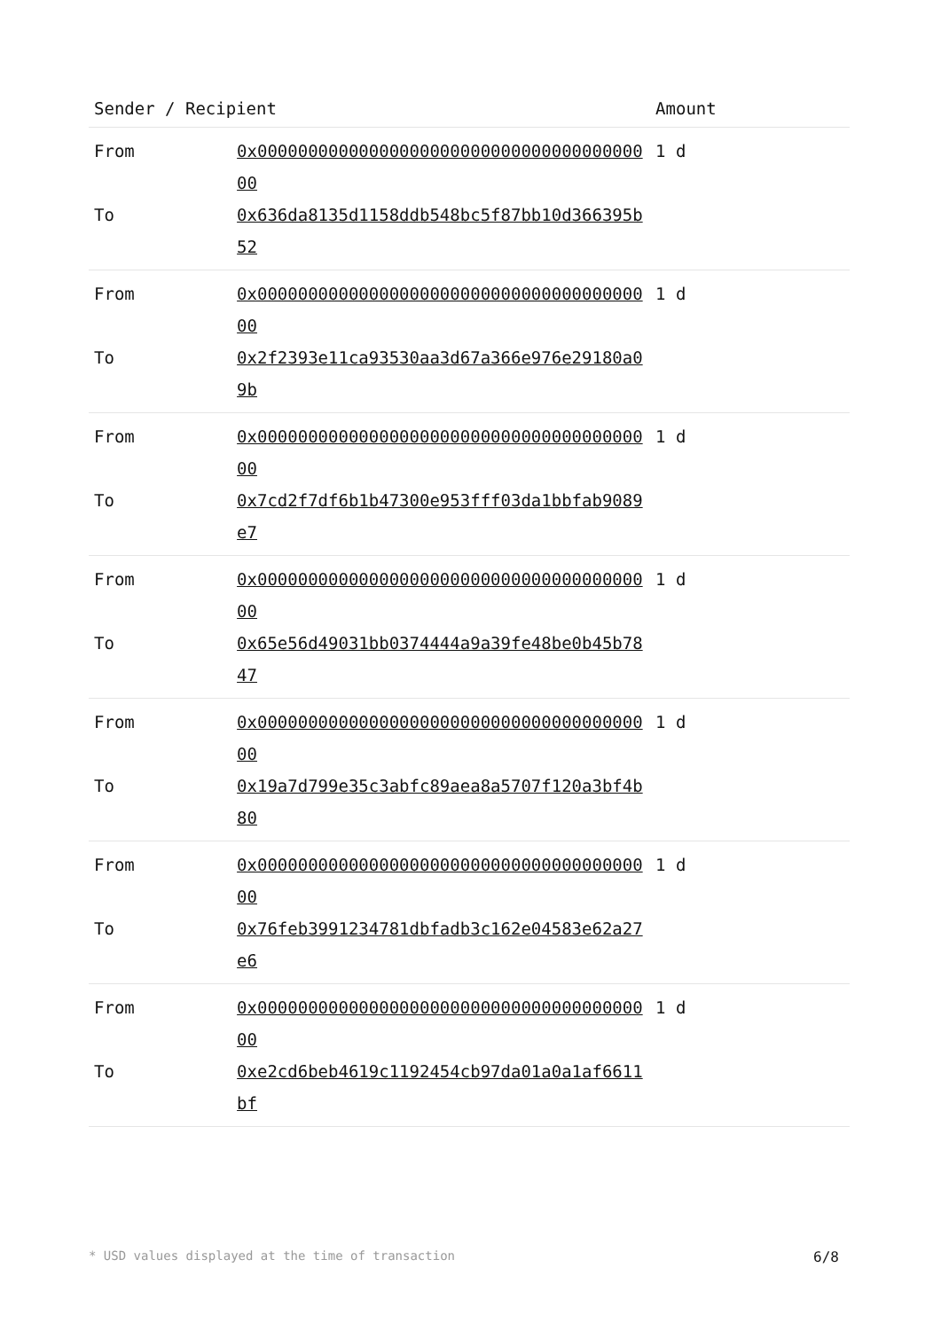| Sender / Recipient | | Amount |
| --- | --- | --- |
| From To | 0x0000000000000000000000000000000000000000 0x636da8135d1158ddb548bc5f87bb10d366395b52 | 1 d |
| From To | 0x0000000000000000000000000000000000000000 0x2f2393e11ca93530aa3d67a366e976e29180a09b | 1 d |
| From To | 0x0000000000000000000000000000000000000000 0x7cd2f7df6b1b47300e953fff03da1bbfab9089e7 | 1 d |
| From To | 0x0000000000000000000000000000000000000000 0x65e56d49031bb0374444a9a39fe48be0b45b7847 | 1 d |
| From To | 0x0000000000000000000000000000000000000000 0x19a7d799e35c3abfc89aea8a5707f120a3bf4b80 | 1 d |
| From To | 0x0000000000000000000000000000000000000000 0x76feb3991234781dbfadb3c162e04583e62a27e6 | 1 d |
| From To | 0x0000000000000000000000000000000000000000 0xe2cd6beb4619c1192454cb97da01a0a1af6611bf | 1 d |
* USD values displayed at the time of transaction 6/8